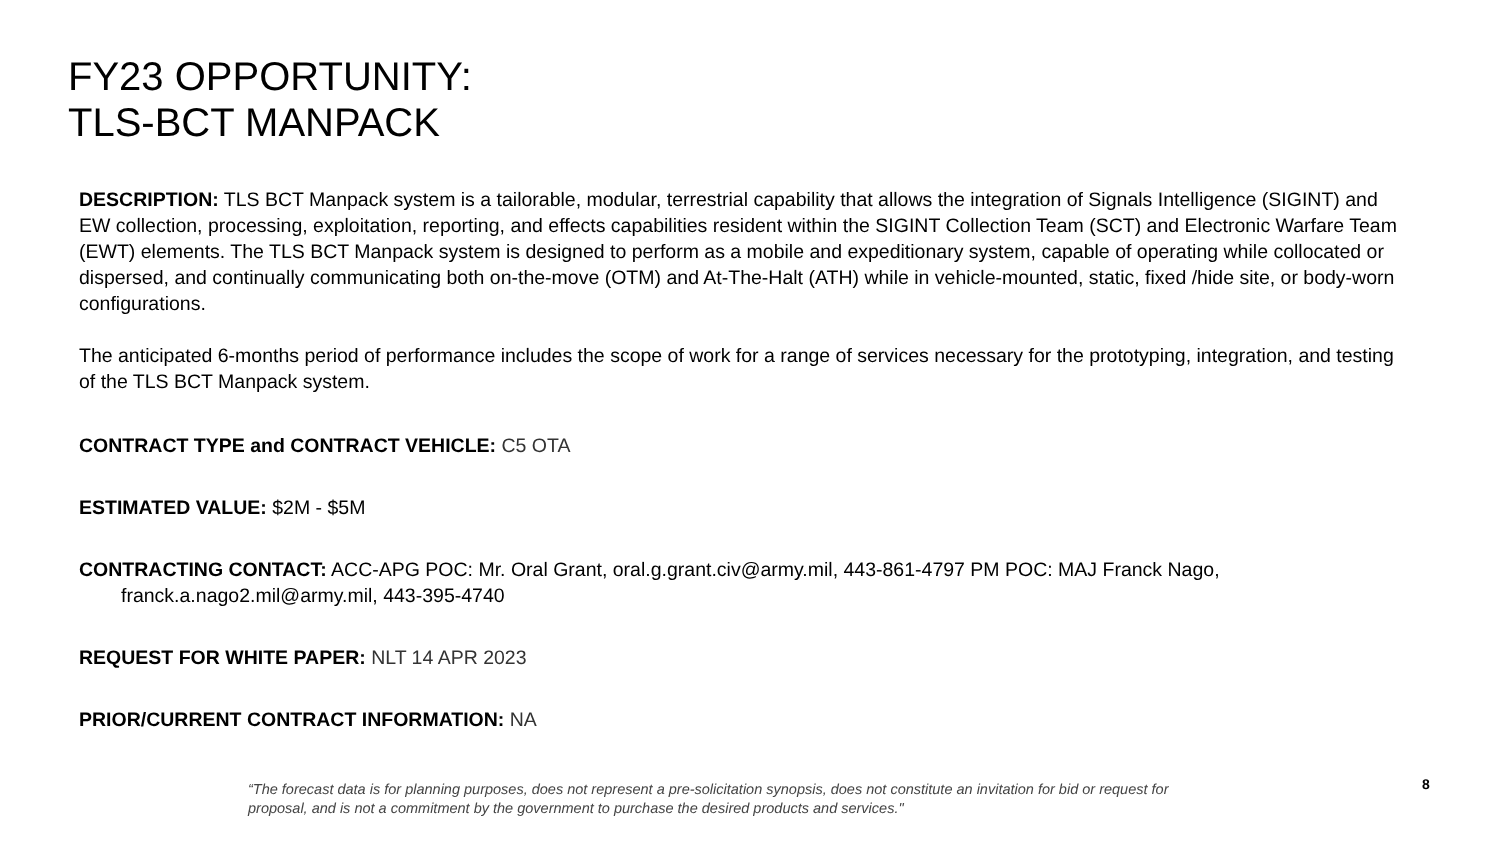FY23 OPPORTUNITY:
TLS-BCT MANPACK
DESCRIPTION: TLS BCT Manpack system is a tailorable, modular, terrestrial capability that allows the integration of Signals Intelligence (SIGINT) and EW collection, processing, exploitation, reporting, and effects capabilities resident within the SIGINT Collection Team (SCT) and Electronic Warfare Team (EWT) elements. The TLS BCT Manpack system is designed to perform as a mobile and expeditionary system, capable of operating while collocated or dispersed, and continually communicating both on-the-move (OTM) and At-The-Halt (ATH) while in vehicle-mounted, static, fixed /hide site, or body-worn configurations.
The anticipated 6-months period of performance includes the scope of work for a range of services necessary for the prototyping, integration, and testing of the TLS BCT Manpack system.
CONTRACT TYPE and CONTRACT VEHICLE: C5 OTA
ESTIMATED VALUE: $2M - $5M
CONTRACTING CONTACT: ACC-APG POC: Mr. Oral Grant, oral.g.grant.civ@army.mil, 443-861-4797 PM POC: MAJ Franck Nago, franck.a.nago2.mil@army.mil, 443-395-4740
REQUEST FOR WHITE PAPER: NLT 14 APR 2023
PRIOR/CURRENT CONTRACT INFORMATION: NA
“The forecast data is for planning purposes, does not represent a pre-solicitation synopsis, does not constitute an invitation for bid or request for proposal, and is not a commitment by the government to purchase the desired products and services."
8